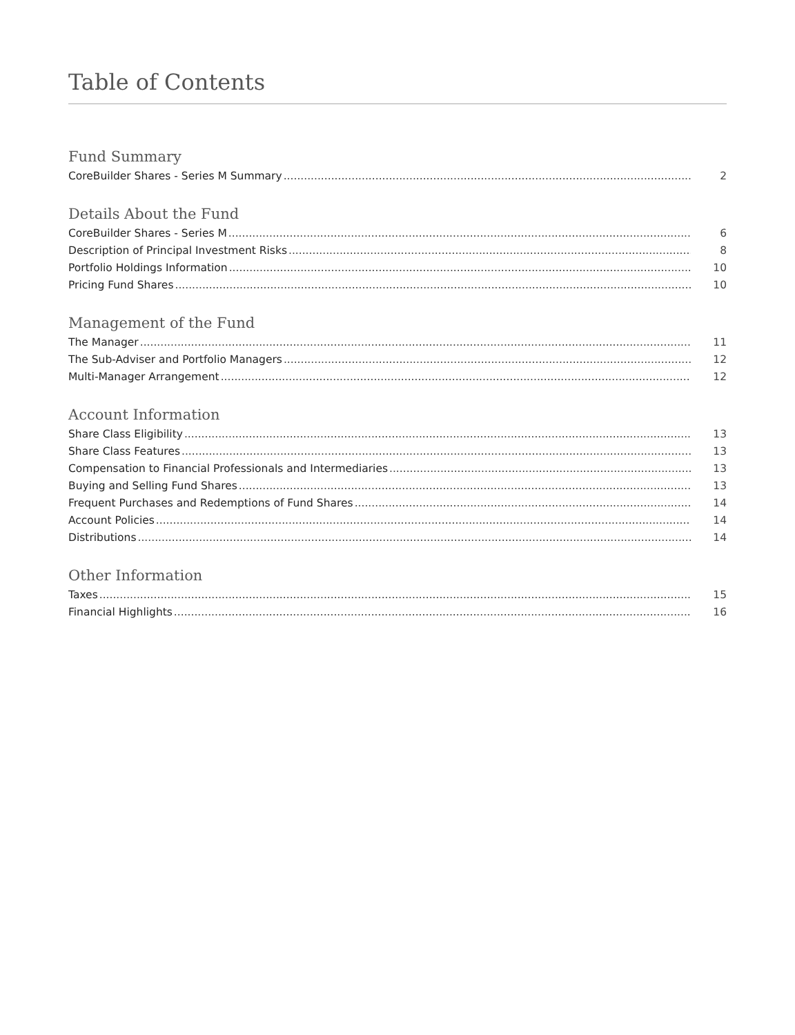Table of Contents
Fund Summary
CoreBuilder Shares - Series M Summary 2
Details About the Fund
CoreBuilder Shares - Series M 6
Description of Principal Investment Risks 8
Portfolio Holdings Information 10
Pricing Fund Shares 10
Management of the Fund
The Manager 11
The Sub-Adviser and Portfolio Managers 12
Multi-Manager Arrangement 12
Account Information
Share Class Eligibility 13
Share Class Features 13
Compensation to Financial Professionals and Intermediaries 13
Buying and Selling Fund Shares 13
Frequent Purchases and Redemptions of Fund Shares 14
Account Policies 14
Distributions 14
Other Information
Taxes 15
Financial Highlights 16